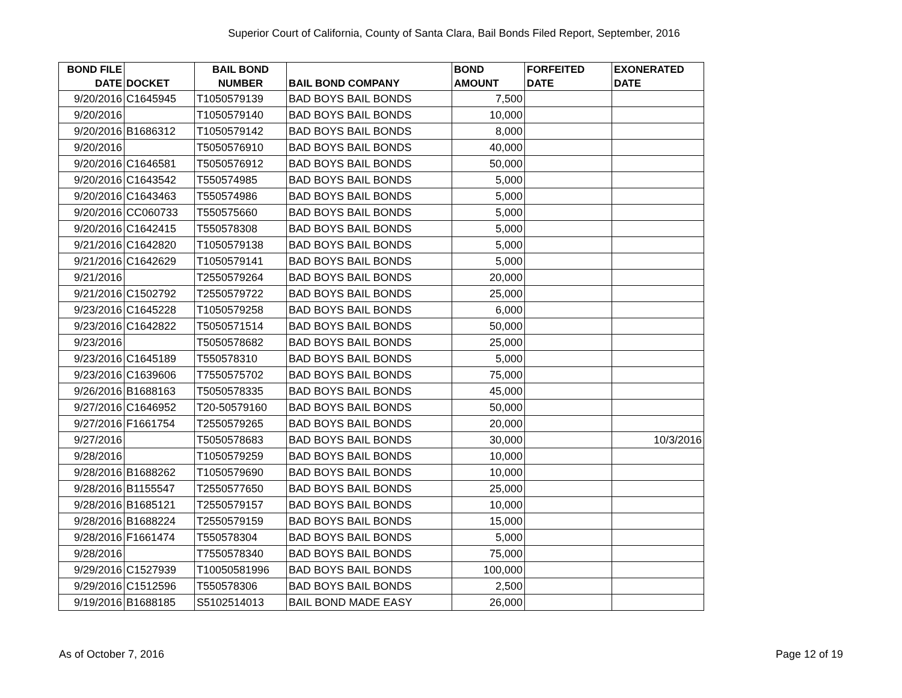Superior Court of California, County of Santa Clara, Bail Bonds Filed Report, September, 2016
| BOND FILE DATE | DOCKET | BAIL BOND NUMBER | BAIL BOND COMPANY | BOND AMOUNT | FORFEITED DATE | EXONERATED DATE |
| --- | --- | --- | --- | --- | --- | --- |
| 9/20/2016 | C1645945 | T1050579139 | BAD BOYS BAIL BONDS | 7,500 | | |
| 9/20/2016 | | T1050579140 | BAD BOYS BAIL BONDS | 10,000 | | |
| 9/20/2016 | B1686312 | T1050579142 | BAD BOYS BAIL BONDS | 8,000 | | |
| 9/20/2016 | | T5050576910 | BAD BOYS BAIL BONDS | 40,000 | | |
| 9/20/2016 | C1646581 | T5050576912 | BAD BOYS BAIL BONDS | 50,000 | | |
| 9/20/2016 | C1643542 | T550574985 | BAD BOYS BAIL BONDS | 5,000 | | |
| 9/20/2016 | C1643463 | T550574986 | BAD BOYS BAIL BONDS | 5,000 | | |
| 9/20/2016 | CC060733 | T550575660 | BAD BOYS BAIL BONDS | 5,000 | | |
| 9/20/2016 | C1642415 | T550578308 | BAD BOYS BAIL BONDS | 5,000 | | |
| 9/21/2016 | C1642820 | T1050579138 | BAD BOYS BAIL BONDS | 5,000 | | |
| 9/21/2016 | C1642629 | T1050579141 | BAD BOYS BAIL BONDS | 5,000 | | |
| 9/21/2016 | | T2550579264 | BAD BOYS BAIL BONDS | 20,000 | | |
| 9/21/2016 | C1502792 | T2550579722 | BAD BOYS BAIL BONDS | 25,000 | | |
| 9/23/2016 | C1645228 | T1050579258 | BAD BOYS BAIL BONDS | 6,000 | | |
| 9/23/2016 | C1642822 | T5050571514 | BAD BOYS BAIL BONDS | 50,000 | | |
| 9/23/2016 | | T5050578682 | BAD BOYS BAIL BONDS | 25,000 | | |
| 9/23/2016 | C1645189 | T550578310 | BAD BOYS BAIL BONDS | 5,000 | | |
| 9/23/2016 | C1639606 | T7550575702 | BAD BOYS BAIL BONDS | 75,000 | | |
| 9/26/2016 | B1688163 | T5050578335 | BAD BOYS BAIL BONDS | 45,000 | | |
| 9/27/2016 | C1646952 | T20-50579160 | BAD BOYS BAIL BONDS | 50,000 | | |
| 9/27/2016 | F1661754 | T2550579265 | BAD BOYS BAIL BONDS | 20,000 | | |
| 9/27/2016 | | T5050578683 | BAD BOYS BAIL BONDS | 30,000 | | 10/3/2016 |
| 9/28/2016 | | T1050579259 | BAD BOYS BAIL BONDS | 10,000 | | |
| 9/28/2016 | B1688262 | T1050579690 | BAD BOYS BAIL BONDS | 10,000 | | |
| 9/28/2016 | B1155547 | T2550577650 | BAD BOYS BAIL BONDS | 25,000 | | |
| 9/28/2016 | B1685121 | T2550579157 | BAD BOYS BAIL BONDS | 10,000 | | |
| 9/28/2016 | B1688224 | T2550579159 | BAD BOYS BAIL BONDS | 15,000 | | |
| 9/28/2016 | F1661474 | T550578304 | BAD BOYS BAIL BONDS | 5,000 | | |
| 9/28/2016 | | T7550578340 | BAD BOYS BAIL BONDS | 75,000 | | |
| 9/29/2016 | C1527939 | T10050581996 | BAD BOYS BAIL BONDS | 100,000 | | |
| 9/29/2016 | C1512596 | T550578306 | BAD BOYS BAIL BONDS | 2,500 | | |
| 9/19/2016 | B1688185 | S5102514013 | BAIL BOND MADE EASY | 26,000 | | |
As of October 7, 2016 Page 12 of 19